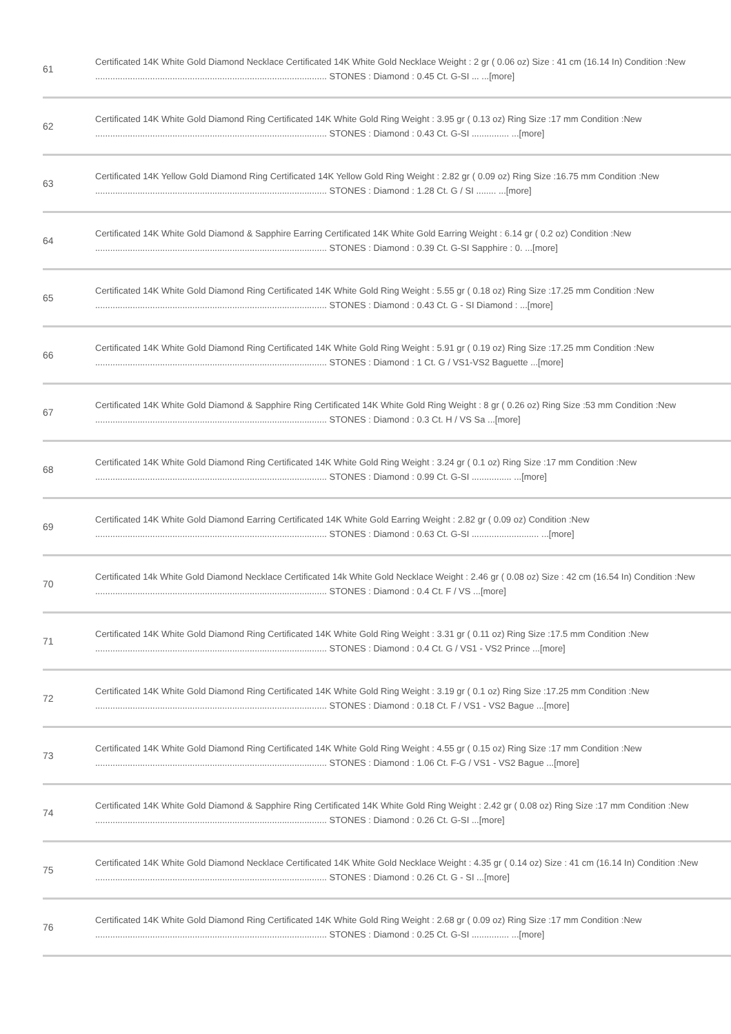| 61 | Certificated 14K White Gold Diamond Necklace Certificated 14K White Gold Necklace Weight : 2 gr ( 0.06 oz) Size : 41 cm (16.14 In) Condition :New ............................................................................................. STONES : Diamond : 0.45 Ct. G-SI ... ...[more] |
| 62 | Certificated 14K White Gold Diamond Ring Certificated 14K White Gold Ring Weight : 3.95 gr ( 0.13 oz) Ring Size :17 mm Condition :New ............................................................................................. STONES : Diamond : 0.43 Ct. G-SI ............... ...[more] |
| 63 | Certificated 14K Yellow Gold Diamond Ring Certificated 14K Yellow Gold Ring Weight : 2.82 gr ( 0.09 oz) Ring Size :16.75 mm Condition :New ............................................................................................. STONES : Diamond : 1.28 Ct. G / SI ........ ...[more] |
| 64 | Certificated 14K White Gold Diamond & Sapphire Earring Certificated 14K White Gold Earring Weight : 6.14 gr ( 0.2 oz) Condition :New ............................................................................................. STONES : Diamond : 0.39 Ct. G-SI Sapphire : 0. ...[more] |
| 65 | Certificated 14K White Gold Diamond Ring Certificated 14K White Gold Ring Weight : 5.55 gr ( 0.18 oz) Ring Size :17.25 mm Condition :New ............................................................................................. STONES : Diamond : 0.43 Ct. G - SI Diamond : ...[more] |
| 66 | Certificated 14K White Gold Diamond Ring Certificated 14K White Gold Ring Weight : 5.91 gr ( 0.19 oz) Ring Size :17.25 mm Condition :New ............................................................................................. STONES : Diamond : 1 Ct. G / VS1-VS2 Baguette ...[more] |
| 67 | Certificated 14K White Gold Diamond & Sapphire Ring Certificated 14K White Gold Ring Weight : 8 gr ( 0.26 oz) Ring Size :53 mm Condition :New ............................................................................................. STONES : Diamond : 0.3 Ct. H / VS Sa ...[more] |
| 68 | Certificated 14K White Gold Diamond Ring Certificated 14K White Gold Ring Weight : 3.24 gr ( 0.1 oz) Ring Size :17 mm Condition :New ............................................................................................. STONES : Diamond : 0.99 Ct. G-SI ................ ...[more] |
| 69 | Certificated 14K White Gold Diamond Earring Certificated 14K White Gold Earring Weight : 2.82 gr ( 0.09 oz) Condition :New ............................................................................................. STONES : Diamond : 0.63 Ct. G-SI ........................... ...[more] |
| 70 | Certificated 14k White Gold Diamond Necklace Certificated 14k White Gold Necklace Weight : 2.46 gr ( 0.08 oz) Size : 42 cm (16.54 In) Condition :New ............................................................................................. STONES : Diamond : 0.4 Ct. F / VS ...[more] |
| 71 | Certificated 14K White Gold Diamond Ring Certificated 14K White Gold Ring Weight : 3.31 gr ( 0.11 oz) Ring Size :17.5 mm Condition :New ............................................................................................. STONES : Diamond : 0.4 Ct. G / VS1 - VS2 Prince ...[more] |
| 72 | Certificated 14K White Gold Diamond Ring Certificated 14K White Gold Ring Weight : 3.19 gr ( 0.1 oz) Ring Size :17.25 mm Condition :New ............................................................................................. STONES : Diamond : 0.18 Ct. F / VS1 - VS2 Bague ...[more] |
| 73 | Certificated 14K White Gold Diamond Ring Certificated 14K White Gold Ring Weight : 4.55 gr ( 0.15 oz) Ring Size :17 mm Condition :New ............................................................................................. STONES : Diamond : 1.06 Ct. F-G / VS1 - VS2 Bague ...[more] |
| 74 | Certificated 14K White Gold Diamond & Sapphire Ring Certificated 14K White Gold Ring Weight : 2.42 gr ( 0.08 oz) Ring Size :17 mm Condition :New ............................................................................................. STONES : Diamond : 0.26 Ct. G-SI ...[more] |
| 75 | Certificated 14K White Gold Diamond Necklace Certificated 14K White Gold Necklace Weight : 4.35 gr ( 0.14 oz) Size : 41 cm (16.14 In) Condition :New ............................................................................................. STONES : Diamond : 0.26 Ct. G - SI ...[more] |
| 76 | Certificated 14K White Gold Diamond Ring Certificated 14K White Gold Ring Weight : 2.68 gr ( 0.09 oz) Ring Size :17 mm Condition :New ............................................................................................. STONES : Diamond : 0.25 Ct. G-SI ............... ...[more] |